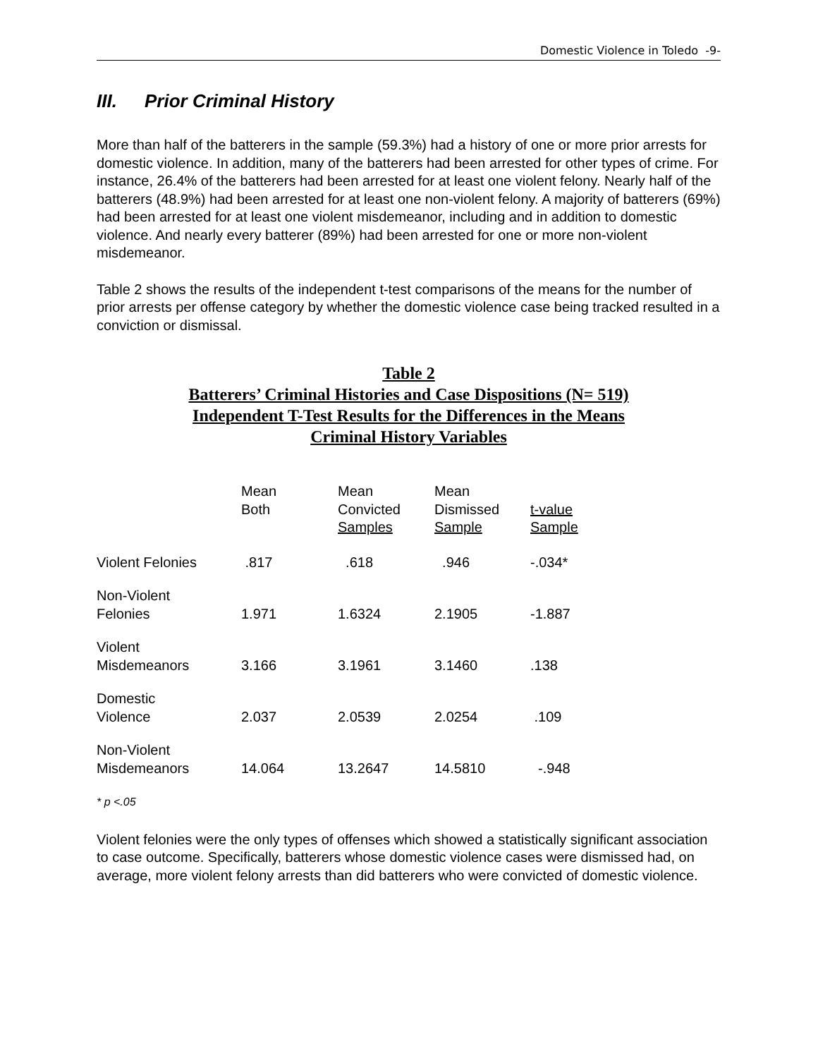Domestic Violence in Toledo -9-
III. Prior Criminal History
More than half of the batterers in the sample (59.3%) had a history of one or more prior arrests for domestic violence. In addition, many of the batterers had been arrested for other types of crime. For instance, 26.4% of the batterers had been arrested for at least one violent felony. Nearly half of the batterers (48.9%) had been arrested for at least one non-violent felony. A majority of batterers (69%) had been arrested for at least one violent misdemeanor, including and in addition to domestic violence. And nearly every batterer (89%) had been arrested for one or more non-violent misdemeanor.
Table 2 shows the results of the independent t-test comparisons of the means for the number of prior arrests per offense category by whether the domestic violence case being tracked resulted in a conviction or dismissal.
Table 2
Batterers’ Criminal Histories and Case Dispositions (N= 519)
Independent T-Test Results for the Differences in the Means
Criminal History Variables
| | Mean Both | Mean Convicted Samples | Mean Dismissed Sample | t-value Sample |
| --- | --- | --- | --- | --- |
| Violent Felonies | .817 | .618 | .946 | -.034* |
| Non-Violent Felonies | 1.971 | 1.6324 | 2.1905 | -1.887 |
| Violent Misdemeanors | 3.166 | 3.1961 | 3.1460 | .138 |
| Domestic Violence | 2.037 | 2.0539 | 2.0254 | .109 |
| Non-Violent Misdemeanors | 14.064 | 13.2647 | 14.5810 | -.948 |
* p <.05
Violent felonies were the only types of offenses which showed a statistically significant association to case outcome. Specifically, batterers whose domestic violence cases were dismissed had, on average, more violent felony arrests than did batterers who were convicted of domestic violence.